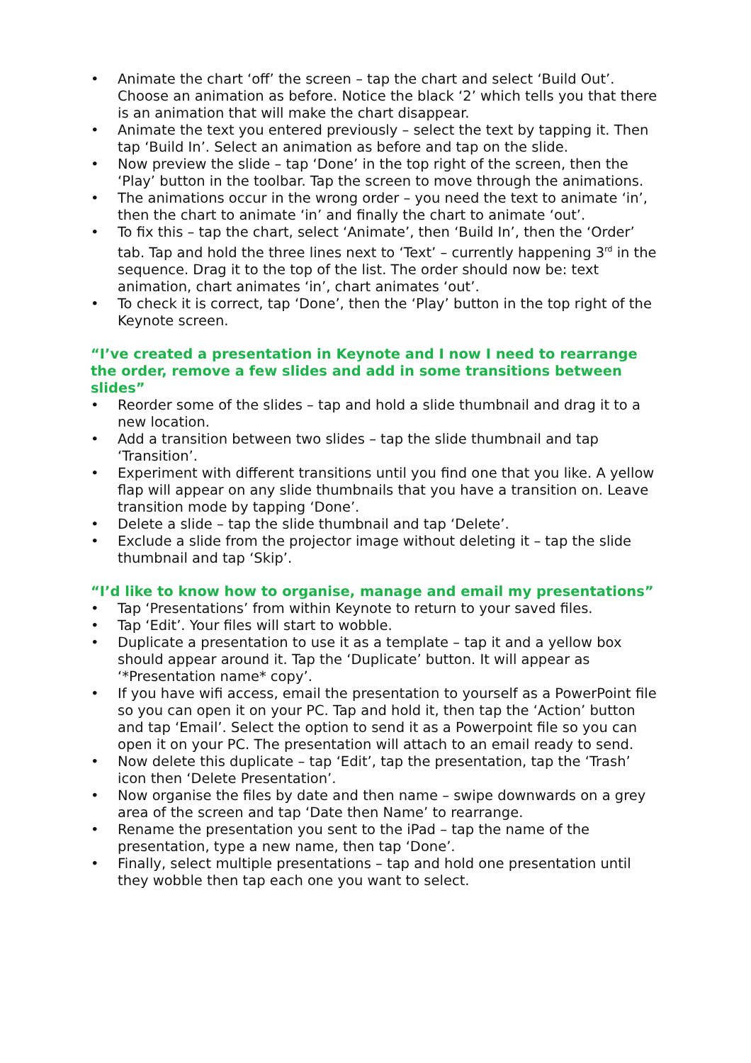• Animate the chart ‘off’ the screen – tap the chart and select ‘Build Out’. Choose an animation as before. Notice the black ‘2’ which tells you that there is an animation that will make the chart disappear.
• Animate the text you entered previously – select the text by tapping it. Then tap ‘Build In’. Select an animation as before and tap on the slide.
• Now preview the slide – tap ‘Done’ in the top right of the screen, then the ‘Play’ button in the toolbar. Tap the screen to move through the animations.
• The animations occur in the wrong order – you need the text to animate ‘in’, then the chart to animate ‘in’ and finally the chart to animate ‘out’.
• To fix this – tap the chart, select ‘Animate’, then ‘Build In’, then the ‘Order’ tab. Tap and hold the three lines next to ‘Text’ – currently happening 3<sup>rd</sup> in the sequence. Drag it to the top of the list. The order should now be: text animation, chart animates ‘in’, chart animates ‘out’.
• To check it is correct, tap ‘Done’, then the ‘Play’ button in the top right of the Keynote screen.
“I’ve created a presentation in Keynote and I now I need to rearrange the order, remove a few slides and add in some transitions between slides”
• Reorder some of the slides – tap and hold a slide thumbnail and drag it to a new location.
• Add a transition between two slides – tap the slide thumbnail and tap ‘Transition’.
• Experiment with different transitions until you find one that you like. A yellow flap will appear on any slide thumbnails that you have a transition on. Leave transition mode by tapping ‘Done’.
• Delete a slide – tap the slide thumbnail and tap ‘Delete’.
• Exclude a slide from the projector image without deleting it – tap the slide thumbnail and tap ‘Skip’.
“I’d like to know how to organise, manage and email my presentations”
• Tap ‘Presentations’ from within Keynote to return to your saved files.
• Tap ‘Edit’. Your files will start to wobble.
• Duplicate a presentation to use it as a template – tap it and a yellow box should appear around it. Tap the ‘Duplicate’ button. It will appear as ‘*Presentation name* copy’.
• If you have wifi access, email the presentation to yourself as a PowerPoint file so you can open it on your PC. Tap and hold it, then tap the ‘Action’ button and tap ‘Email’. Select the option to send it as a Powerpoint file so you can open it on your PC. The presentation will attach to an email ready to send.
• Now delete this duplicate – tap ‘Edit’, tap the presentation, tap the ‘Trash’ icon then ‘Delete Presentation’.
• Now organise the files by date and then name – swipe downwards on a grey area of the screen and tap ‘Date then Name’ to rearrange.
• Rename the presentation you sent to the iPad – tap the name of the presentation, type a new name, then tap ‘Done’.
• Finally, select multiple presentations – tap and hold one presentation until they wobble then tap each one you want to select.